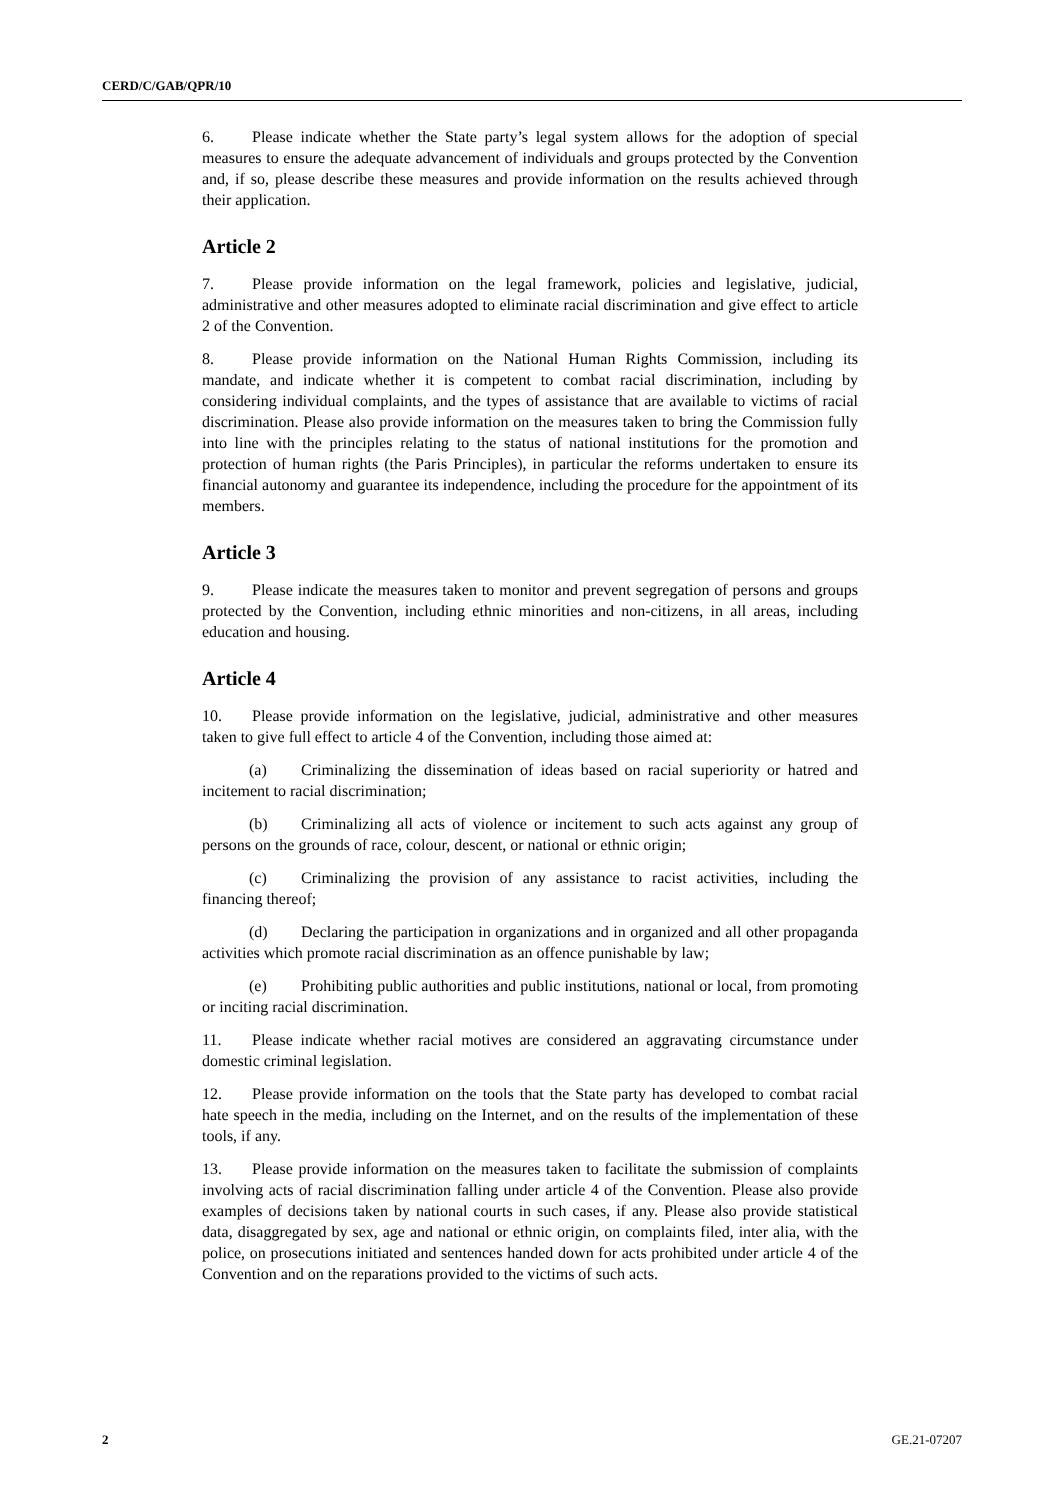CERD/C/GAB/QPR/10
6. Please indicate whether the State party’s legal system allows for the adoption of special measures to ensure the adequate advancement of individuals and groups protected by the Convention and, if so, please describe these measures and provide information on the results achieved through their application.
Article 2
7. Please provide information on the legal framework, policies and legislative, judicial, administrative and other measures adopted to eliminate racial discrimination and give effect to article 2 of the Convention.
8. Please provide information on the National Human Rights Commission, including its mandate, and indicate whether it is competent to combat racial discrimination, including by considering individual complaints, and the types of assistance that are available to victims of racial discrimination. Please also provide information on the measures taken to bring the Commission fully into line with the principles relating to the status of national institutions for the promotion and protection of human rights (the Paris Principles), in particular the reforms undertaken to ensure its financial autonomy and guarantee its independence, including the procedure for the appointment of its members.
Article 3
9. Please indicate the measures taken to monitor and prevent segregation of persons and groups protected by the Convention, including ethnic minorities and non-citizens, in all areas, including education and housing.
Article 4
10. Please provide information on the legislative, judicial, administrative and other measures taken to give full effect to article 4 of the Convention, including those aimed at:
(a) Criminalizing the dissemination of ideas based on racial superiority or hatred and incitement to racial discrimination;
(b) Criminalizing all acts of violence or incitement to such acts against any group of persons on the grounds of race, colour, descent, or national or ethnic origin;
(c) Criminalizing the provision of any assistance to racist activities, including the financing thereof;
(d) Declaring the participation in organizations and in organized and all other propaganda activities which promote racial discrimination as an offence punishable by law;
(e) Prohibiting public authorities and public institutions, national or local, from promoting or inciting racial discrimination.
11. Please indicate whether racial motives are considered an aggravating circumstance under domestic criminal legislation.
12. Please provide information on the tools that the State party has developed to combat racial hate speech in the media, including on the Internet, and on the results of the implementation of these tools, if any.
13. Please provide information on the measures taken to facilitate the submission of complaints involving acts of racial discrimination falling under article 4 of the Convention. Please also provide examples of decisions taken by national courts in such cases, if any. Please also provide statistical data, disaggregated by sex, age and national or ethnic origin, on complaints filed, inter alia, with the police, on prosecutions initiated and sentences handed down for acts prohibited under article 4 of the Convention and on the reparations provided to the victims of such acts.
2 GE.21-07207